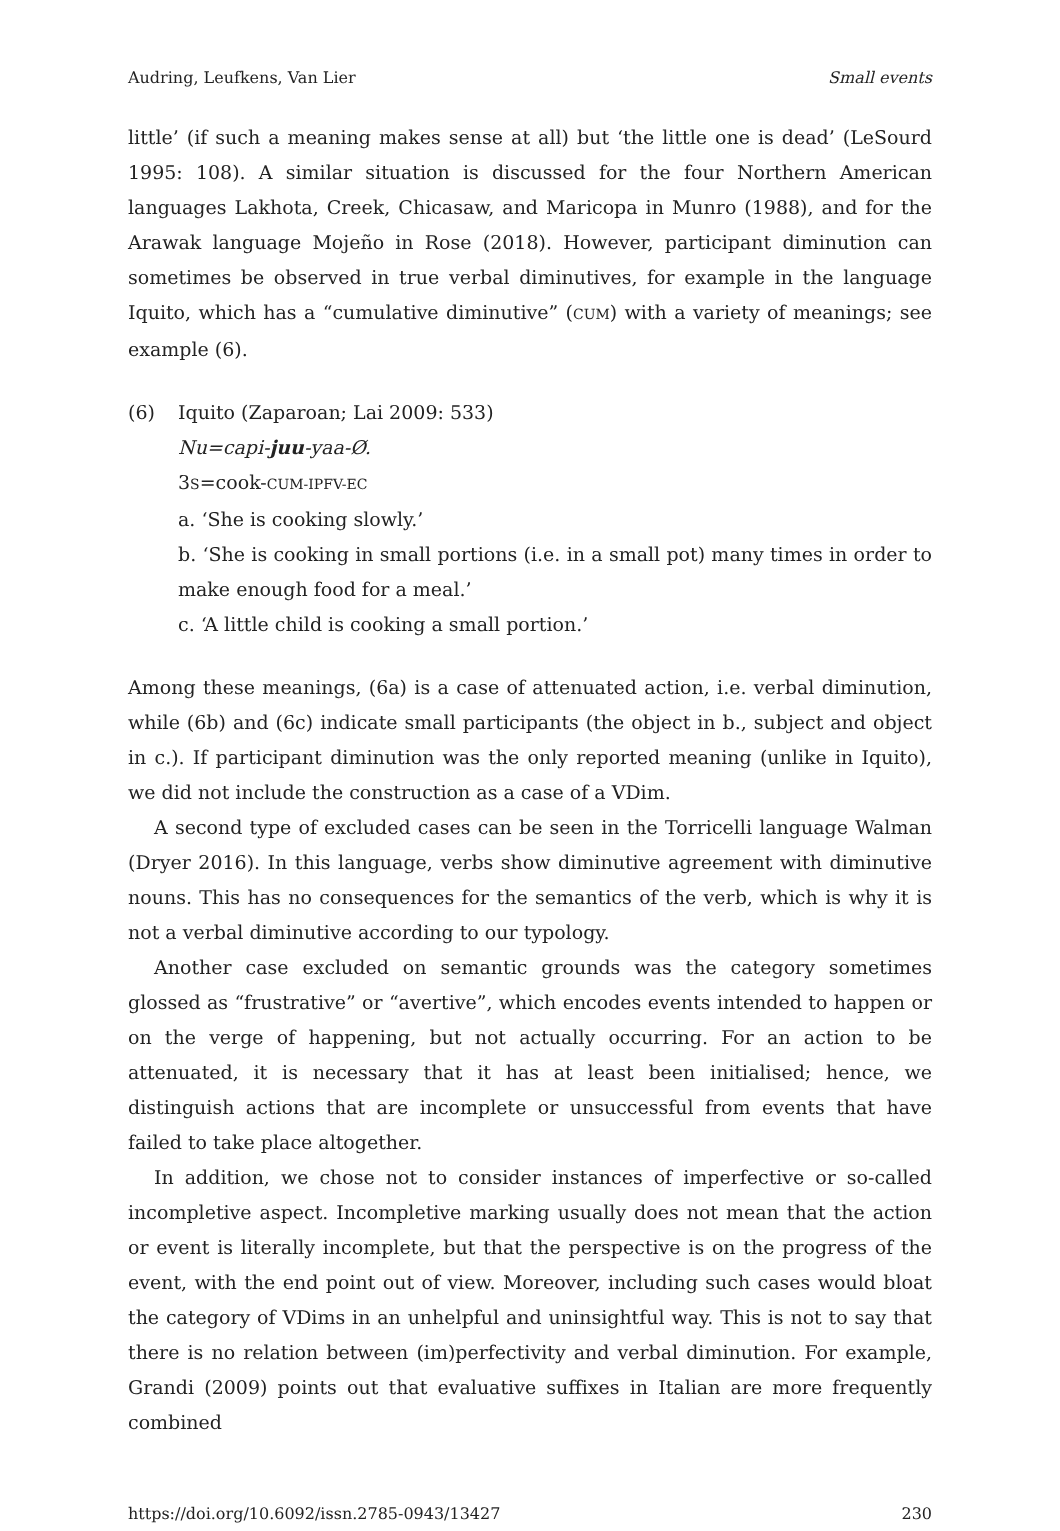Audring, Leufkens, Van Lier Small events
little’ (if such a meaning makes sense at all) but ‘the little one is dead’ (LeSourd 1995: 108). A similar situation is discussed for the four Northern American languages Lakhota, Creek, Chicasaw, and Maricopa in Munro (1988), and for the Arawak language Mojeño in Rose (2018). However, participant diminution can sometimes be observed in true verbal diminutives, for example in the language Iquito, which has a “cumulative diminutive” (CUM) with a variety of meanings; see example (6).
(6) Iquito (Zaparoan; Lai 2009: 533)
Nu=capi-juu-yaa-Ø.
3S=cook-CUM-IPFV-EC
a. ‘She is cooking slowly.’
b. ‘She is cooking in small portions (i.e. in a small pot) many times in order to make enough food for a meal.’
c. ‘A little child is cooking a small portion.’
Among these meanings, (6a) is a case of attenuated action, i.e. verbal diminution, while (6b) and (6c) indicate small participants (the object in b., subject and object in c.). If participant diminution was the only reported meaning (unlike in Iquito), we did not include the construction as a case of a VDim.
A second type of excluded cases can be seen in the Torricelli language Walman (Dryer 2016). In this language, verbs show diminutive agreement with diminutive nouns. This has no consequences for the semantics of the verb, which is why it is not a verbal diminutive according to our typology.
Another case excluded on semantic grounds was the category sometimes glossed as “frustrative” or “avertive”, which encodes events intended to happen or on the verge of happening, but not actually occurring. For an action to be attenuated, it is necessary that it has at least been initialised; hence, we distinguish actions that are incomplete or unsuccessful from events that have failed to take place altogether.
In addition, we chose not to consider instances of imperfective or so-called incompletive aspect. Incompletive marking usually does not mean that the action or event is literally incomplete, but that the perspective is on the progress of the event, with the end point out of view. Moreover, including such cases would bloat the category of VDims in an unhelpful and uninsightful way. This is not to say that there is no relation between (im)perfectivity and verbal diminution. For example, Grandi (2009) points out that evaluative suffixes in Italian are more frequently combined
https://doi.org/10.6092/issn.2785-0943/13427 230